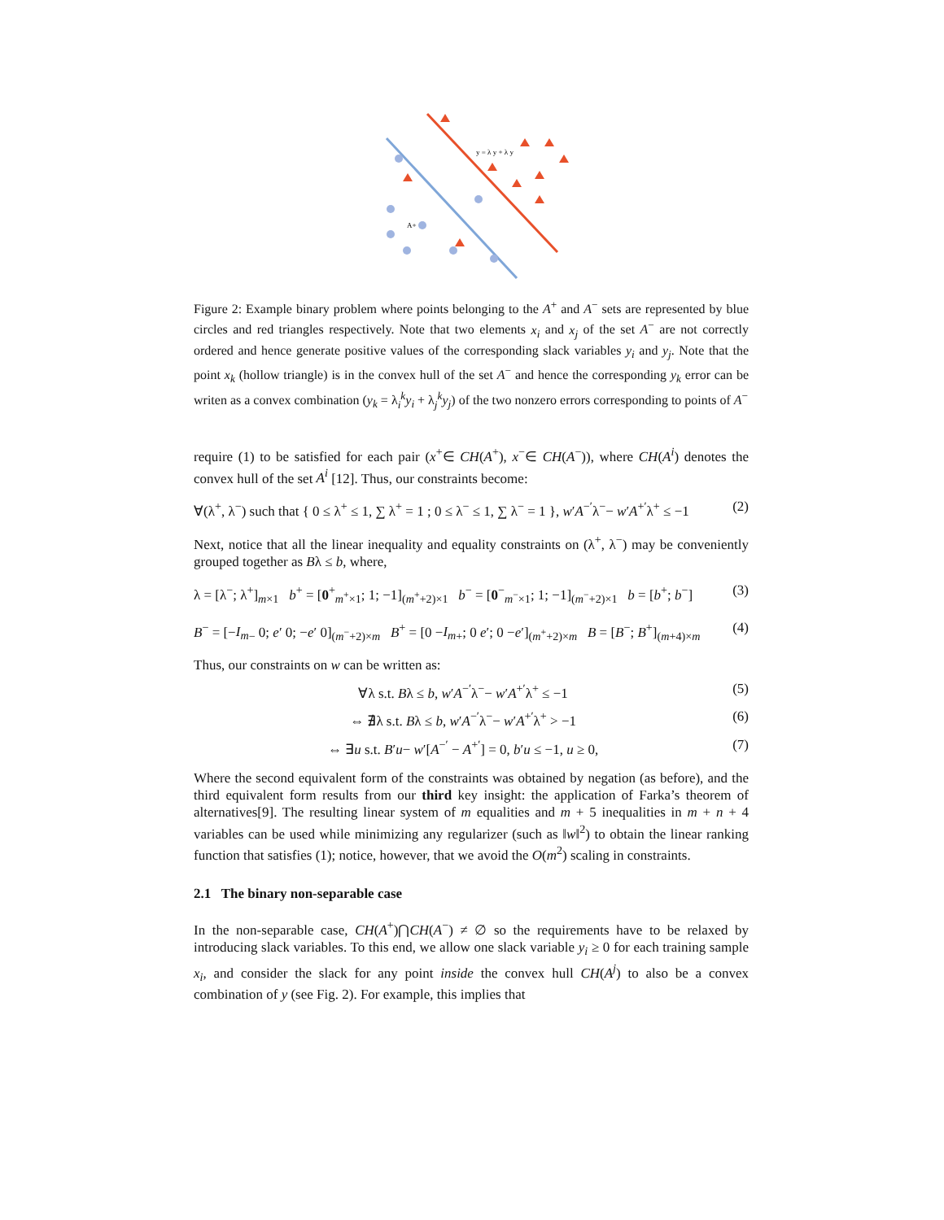y = λ y + λ y
A+
Figure 2: Example binary problem where points belonging to the A<sup>+</sup> and A<sup>−</sup> sets are represented by blue circles and red triangles respectively. Note that two elements x<sub>i</sub> and x<sub>j</sub> of the set A<sup>−</sup> are not correctly ordered and hence generate positive values of the corresponding slack variables y<sub>i</sub> and y<sub>j</sub>. Note that the point x<sub>k</sub> (hollow triangle) is in the convex hull of the set A<sup>−</sup> and hence the corresponding y<sub>k</sub> error can be writen as a convex combination (y<sub>k</sub> = λ<sub>i</sub><sup>k</sup>y<sub>i</sub> + λ<sub>j</sub><sup>k</sup>y<sub>j</sub>) of the two nonzero errors corresponding to points of A<sup>−</sup>
require (1) to be satisfied for each pair (x<sup>+</sup>∈ CH(A<sup>+</sup>), x<sup>−</sup>∈ CH(A<sup>−</sup>)), where CH(A<sup>i</sup>) denotes the convex hull of the set A<sup>i</sup> [12]. Thus, our constraints become:
∀(λ<sup>+</sup>, λ<sup>−</sup>) such that { 0 ≤ λ<sup>+</sup> ≤ 1, ∑ λ<sup>+</sup> = 1 ; 0 ≤ λ<sup>−</sup> ≤ 1, ∑ λ<sup>−</sup> = 1 }, w′A<sup>−′</sup>λ<sup>−</sup>− w′A<sup>+′</sup>λ<sup>+</sup> ≤ −1 (2)
Next, notice that all the linear inequality and equality constraints on (λ<sup>+</sup>, λ<sup>−</sup>) may be conveniently grouped together as Bλ ≤ b, where,
λ = [λ<sup>−</sup>; λ<sup>+</sup>]<sub>m×1</sub> b<sup>+</sup> = [0<sup>+</sup><sub>m<sup>+</sup>×1</sub>; 1; −1]<sub>(m<sup>+</sup>+2)×1</sub> b<sup>−</sup> = [0<sup>−</sup><sub>m<sup>−</sup>×1</sub>; 1; −1]<sub>(m<sup>−</sup>+2)×1</sub> b = [b<sup>+</sup>; b<sup>−</sup>] (3)
B<sup>−</sup> = [−I<sub>m</sub><sub>−</sub> 0; e′ 0; −e′ 0]<sub>(m<sup>−</sup>+2)×m</sub> B<sup>+</sup> = [0 −I<sub>m</sub><sub>+</sub>; 0 e′; 0 −e′]<sub>(m<sup>+</sup>+2)×m</sub> B = [B<sup>−</sup>; B<sup>+</sup>]<sub>(m+4)×m</sub> (4)
Thus, our constraints on w can be written as:
∀λ s.t. Bλ ≤ b, w′A<sup>−′</sup>λ<sup>−</sup>− w′A<sup>+′</sup>λ<sup>+</sup> ≤ −1 (5)
⇔ ∄λ s.t. Bλ ≤ b, w′A<sup>−′</sup>λ<sup>−</sup>− w′A<sup>+′</sup>λ<sup>+</sup> > −1 (6)
⇔ ∃u s.t. B′u− w′[A<sup>−′</sup> − A<sup>+′</sup>] = 0, b′u ≤ −1, u ≥ 0, (7)
Where the second equivalent form of the constraints was obtained by negation (as before), and the third equivalent form results from our third key insight: the application of Farka’s theorem of alternatives[9]. The resulting linear system of m equalities and m + 5 inequalities in m + n + 4 variables can be used while minimizing any regularizer (such as ‖w‖<sup>2</sup>) to obtain the linear ranking function that satisfies (1); notice, however, that we avoid the O(m<sup>2</sup>) scaling in constraints.
2.1 The binary non-separable case
In the non-separable case, CH(A<sup>+</sup>)⋂CH(A<sup>−</sup>) ≠ ∅ so the requirements have to be relaxed by introducing slack variables. To this end, we allow one slack variable y<sub>i</sub> ≥ 0 for each training sample x<sub>i</sub>, and consider the slack for any point inside the convex hull CH(A<sup>j</sup>) to also be a convex combination of y (see Fig. 2). For example, this implies that